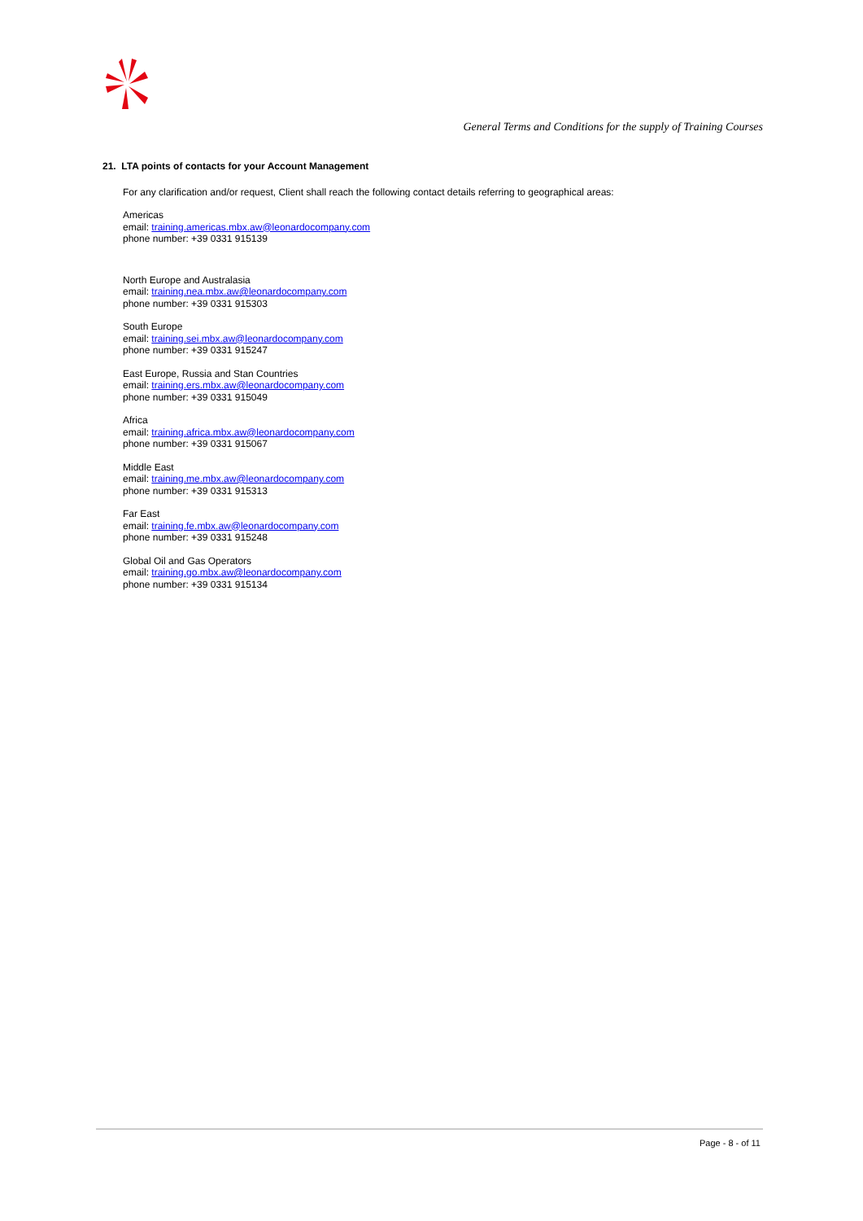General Terms and Conditions for the supply of Training Courses
21. LTA points of contacts for your Account Management
For any clarification and/or request, Client shall reach the following contact details referring to geographical areas:
Americas
email: training.americas.mbx.aw@leonardocompany.com
phone number: +39 0331 915139
North Europe and Australasia
email: training.nea.mbx.aw@leonardocompany.com
phone number: +39 0331 915303
South Europe
email: training.sei.mbx.aw@leonardocompany.com
phone number: +39 0331 915247
East Europe, Russia and Stan Countries
email: training.ers.mbx.aw@leonardocompany.com
phone number: +39 0331 915049
Africa
email: training.africa.mbx.aw@leonardocompany.com
phone number: +39 0331 915067
Middle East
email: training.me.mbx.aw@leonardocompany.com
phone number: +39 0331 915313
Far East
email: training.fe.mbx.aw@leonardocompany.com
phone number: +39 0331 915248
Global Oil and Gas Operators
email: training.go.mbx.aw@leonardocompany.com
phone number: +39 0331 915134
Page - 8 - of 11